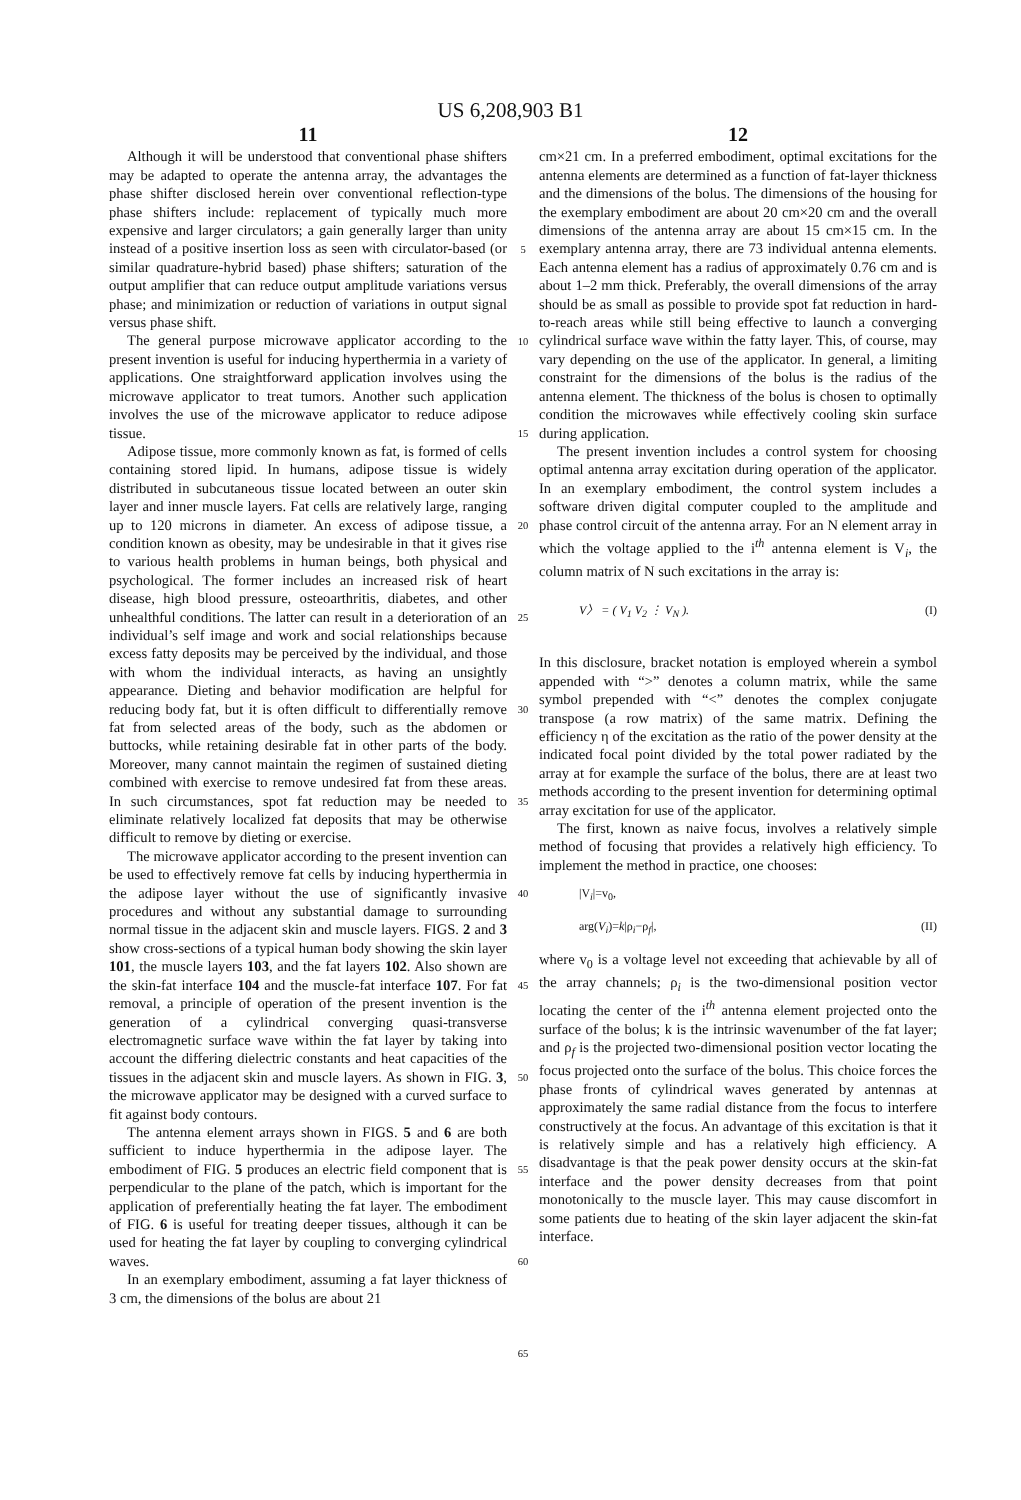US 6,208,903 B1
11
Although it will be understood that conventional phase shifters may be adapted to operate the antenna array, the advantages the phase shifter disclosed herein over conventional reflection-type phase shifters include: replacement of typically much more expensive and larger circulators; a gain generally larger than unity instead of a positive insertion loss as seen with circulator-based (or similar quadrature-hybrid based) phase shifters; saturation of the output amplifier that can reduce output amplitude variations versus phase; and minimization or reduction of variations in output signal versus phase shift.
The general purpose microwave applicator according to the present invention is useful for inducing hyperthermia in a variety of applications. One straightforward application involves using the microwave applicator to treat tumors. Another such application involves the use of the microwave applicator to reduce adipose tissue.
Adipose tissue, more commonly known as fat, is formed of cells containing stored lipid. In humans, adipose tissue is widely distributed in subcutaneous tissue located between an outer skin layer and inner muscle layers. Fat cells are relatively large, ranging up to 120 microns in diameter. An excess of adipose tissue, a condition known as obesity, may be undesirable in that it gives rise to various health problems in human beings, both physical and psychological. The former includes an increased risk of heart disease, high blood pressure, osteoarthritis, diabetes, and other unhealthful conditions. The latter can result in a deterioration of an individual’s self image and work and social relationships because excess fatty deposits may be perceived by the individual, and those with whom the individual interacts, as having an unsightly appearance. Dieting and behavior modification are helpful for reducing body fat, but it is often difficult to differentially remove fat from selected areas of the body, such as the abdomen or buttocks, while retaining desirable fat in other parts of the body. Moreover, many cannot maintain the regimen of sustained dieting combined with exercise to remove undesired fat from these areas. In such circumstances, spot fat reduction may be needed to eliminate relatively localized fat deposits that may be otherwise difficult to remove by dieting or exercise.
The microwave applicator according to the present invention can be used to effectively remove fat cells by inducing hyperthermia in the adipose layer without the use of significantly invasive procedures and without any substantial damage to surrounding normal tissue in the adjacent skin and muscle layers. FIGS. 2 and 3 show cross-sections of a typical human body showing the skin layer 101, the muscle layers 103, and the fat layers 102. Also shown are the skin-fat interface 104 and the muscle-fat interface 107. For fat removal, a principle of operation of the present invention is the generation of a cylindrical converging quasi-transverse electromagnetic surface wave within the fat layer by taking into account the differing dielectric constants and heat capacities of the tissues in the adjacent skin and muscle layers. As shown in FIG. 3, the microwave applicator may be designed with a curved surface to fit against body contours.
The antenna element arrays shown in FIGS. 5 and 6 are both sufficient to induce hyperthermia in the adipose layer. The embodiment of FIG. 5 produces an electric field component that is perpendicular to the plane of the patch, which is important for the application of preferentially heating the fat layer. The embodiment of FIG. 6 is useful for treating deeper tissues, although it can be used for heating the fat layer by coupling to converging cylindrical waves.
In an exemplary embodiment, assuming a fat layer thickness of 3 cm, the dimensions of the bolus are about 21
5
10
15
20
25
30
35
40
45
50
55
60
65
12
cm×21 cm. In a preferred embodiment, optimal excitations for the antenna elements are determined as a function of fat-layer thickness and the dimensions of the bolus. The dimensions of the housing for the exemplary embodiment are about 20 cm×20 cm and the overall dimensions of the antenna array are about 15 cm×15 cm. In the exemplary antenna array, there are 73 individual antenna elements. Each antenna element has a radius of approximately 0.76 cm and is about 1–2 mm thick. Preferably, the overall dimensions of the array should be as small as possible to provide spot fat reduction in hard-to-reach areas while still being effective to launch a converging cylindrical surface wave within the fatty layer. This, of course, may vary depending on the use of the applicator. In general, a limiting constraint for the dimensions of the bolus is the radius of the antenna element. The thickness of the bolus is chosen to optimally condition the microwaves while effectively cooling skin surface during application.
The present invention includes a control system for choosing optimal antenna array excitation during operation of the applicator. In an exemplary embodiment, the control system includes a software driven digital computer coupled to the amplitude and phase control circuit of the antenna array. For an N element array in which the voltage applied to the i<sup>th</sup> antenna element is V<sub>i</sub>, the column matrix of N such excitations in the array is:
V〉 = ( V<sub>1</sub> V<sub>2</sub> ⋮ V<sub>N</sub> ). (I)
In this disclosure, bracket notation is employed wherein a symbol appended with “>” denotes a column matrix, while the same symbol prepended with “<” denotes the complex conjugate transpose (a row matrix) of the same matrix. Defining the efficiency η of the excitation as the ratio of the power density at the indicated focal point divided by the total power radiated by the array at for example the surface of the bolus, there are at least two methods according to the present invention for determining optimal array excitation for use of the applicator.
The first, known as naive focus, involves a relatively simple method of focusing that provides a relatively high efficiency. To implement the method in practice, one chooses:
|V<sub>i</sub>|=v<sub>0</sub>,
arg(V<sub>i</sub>)=k|ρ<sub>i</sub>−ρ<sub>f</sub>|, (II)
where v<sub>0</sub> is a voltage level not exceeding that achievable by all of the array channels; ρ<sub>i</sub> is the two-dimensional position vector locating the center of the i<sup>th</sup> antenna element projected onto the surface of the bolus; k is the intrinsic wavenumber of the fat layer; and ρ<sub>f</sub> is the projected two-dimensional position vector locating the focus projected onto the surface of the bolus. This choice forces the phase fronts of cylindrical waves generated by antennas at approximately the same radial distance from the focus to interfere constructively at the focus. An advantage of this excitation is that it is relatively simple and has a relatively high efficiency. A disadvantage is that the peak power density occurs at the skin-fat interface and the power density decreases from that point monotonically to the muscle layer. This may cause discomfort in some patients due to heating of the skin layer adjacent the skin-fat interface.